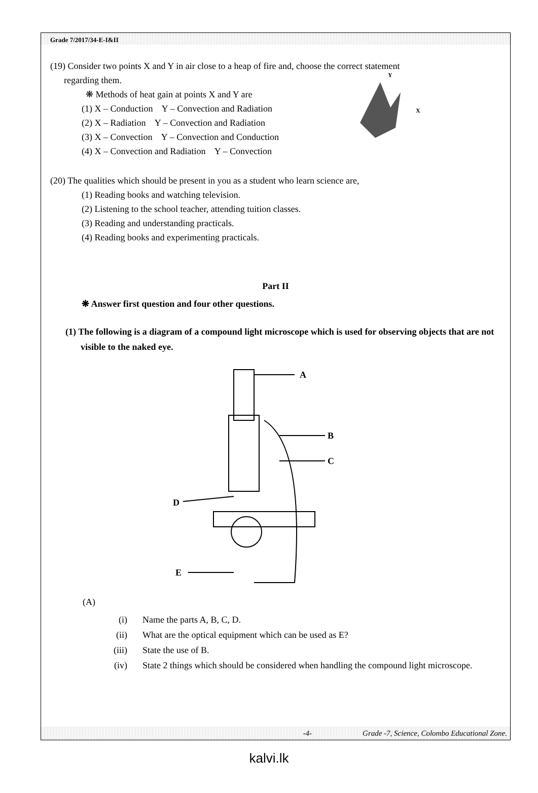Grade 7/2017/34-E-I&II
(19) Consider two points X and Y in air close to a heap of fire and, choose the correct statement
regarding them.
❋ Methods of heat gain at points X and Y are
(1) X – Conduction Y – Convection and Radiation
(2) X – Radiation Y – Convection and Radiation
(3) X – Convection Y – Convection and Conduction
(4) X – Convection and Radiation Y – Convection
Y
X
(20) The qualities which should be present in you as a student who learn science are,
(1) Reading books and watching television.
(2) Listening to the school teacher, attending tuition classes.
(3) Reading and understanding practicals.
(4) Reading books and experimenting practicals.
Part II
❋ Answer first question and four other questions.
(1) The following is a diagram of a compound light microscope which is used for observing objects that are not visible to the naked eye.
A
B
C
D
E
(A)
(i) Name the parts A, B, C, D.
(ii) What are the optical equipment which can be used as E?
(iii) State the use of B.
(iv) State 2 things which should be considered when handling the compound light microscope.
-4- Grade -7, Science, Colombo Educational Zone.
kalvi.lk